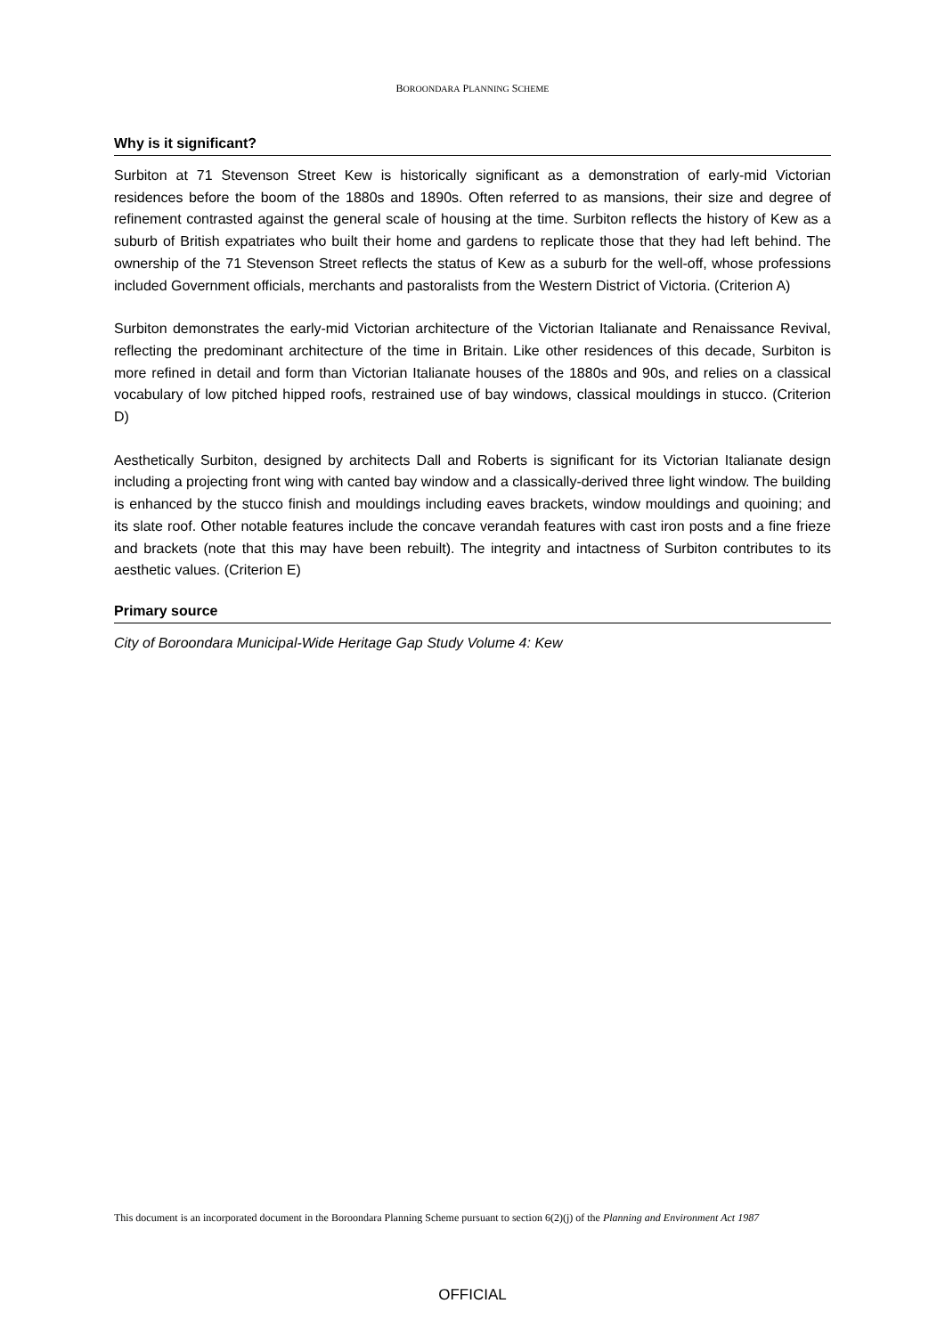BOROONDARA PLANNING SCHEME
Why is it significant?
Surbiton at 71 Stevenson Street Kew is historically significant as a demonstration of early-mid Victorian residences before the boom of the 1880s and 1890s. Often referred to as mansions, their size and degree of refinement contrasted against the general scale of housing at the time. Surbiton reflects the history of Kew as a suburb of British expatriates who built their home and gardens to replicate those that they had left behind. The ownership of the 71 Stevenson Street reflects the status of Kew as a suburb for the well-off, whose professions included Government officials, merchants and pastoralists from the Western District of Victoria. (Criterion A)
Surbiton demonstrates the early-mid Victorian architecture of the Victorian Italianate and Renaissance Revival, reflecting the predominant architecture of the time in Britain. Like other residences of this decade, Surbiton is more refined in detail and form than Victorian Italianate houses of the 1880s and 90s, and relies on a classical vocabulary of low pitched hipped roofs, restrained use of bay windows, classical mouldings in stucco. (Criterion D)
Aesthetically Surbiton, designed by architects Dall and Roberts is significant for its Victorian Italianate design including a projecting front wing with canted bay window and a classically-derived three light window. The building is enhanced by the stucco finish and mouldings including eaves brackets, window mouldings and quoining; and its slate roof. Other notable features include the concave verandah features with cast iron posts and a fine frieze and brackets (note that this may have been rebuilt). The integrity and intactness of Surbiton contributes to its aesthetic values. (Criterion E)
Primary source
City of Boroondara Municipal-Wide Heritage Gap Study Volume 4: Kew
This document is an incorporated document in the Boroondara Planning Scheme pursuant to section 6(2)(j) of the Planning and Environment Act 1987
OFFICIAL